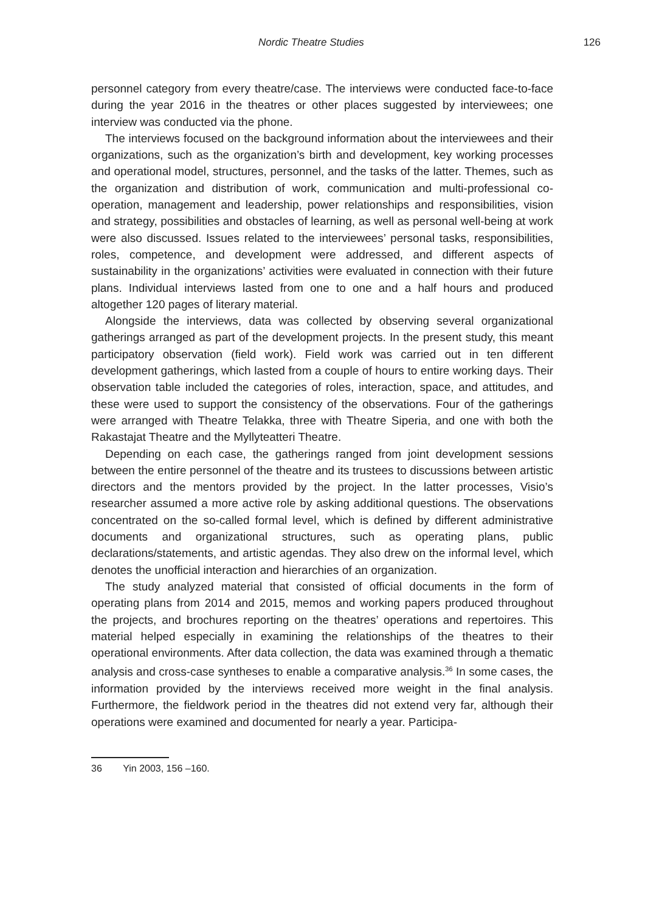Nordic Theatre Studies 126
personnel category from every theatre/case. The interviews were conducted face-to-face during the year 2016 in the theatres or other places suggested by interviewees; one interview was conducted via the phone.
The interviews focused on the background information about the interviewees and their organizations, such as the organization’s birth and development, key working processes and operational model, structures, personnel, and the tasks of the latter. Themes, such as the organization and distribution of work, communication and multi-professional co-operation, management and leadership, power relationships and responsibilities, vision and strategy, possibilities and obstacles of learning, as well as personal well-being at work were also discussed. Issues related to the interviewees’ personal tasks, responsibilities, roles, competence, and development were addressed, and different aspects of sustainability in the organizations’ activities were evaluated in connection with their future plans. Individual interviews lasted from one to one and a half hours and produced altogether 120 pages of literary material.
Alongside the interviews, data was collected by observing several organizational gatherings arranged as part of the development projects. In the present study, this meant participatory observation (field work). Field work was carried out in ten different development gatherings, which lasted from a couple of hours to entire working days. Their observation table included the categories of roles, interaction, space, and attitudes, and these were used to support the consistency of the observations. Four of the gatherings were arranged with Theatre Telakka, three with Theatre Siperia, and one with both the Rakastajat Theatre and the Myllyteatteri Theatre.
Depending on each case, the gatherings ranged from joint development sessions between the entire personnel of the theatre and its trustees to discussions between artistic directors and the mentors provided by the project. In the latter processes, Visio’s researcher assumed a more active role by asking additional questions. The observations concentrated on the so-called formal level, which is defined by different administrative documents and organizational structures, such as operating plans, public declarations/statements, and artistic agendas. They also drew on the informal level, which denotes the unofficial interaction and hierarchies of an organization.
The study analyzed material that consisted of official documents in the form of operating plans from 2014 and 2015, memos and working papers produced throughout the projects, and brochures reporting on the theatres’ operations and repertoires. This material helped especially in examining the relationships of the theatres to their operational environments. After data collection, the data was examined through a thematic analysis and cross-case syntheses to enable a comparative analysis.<sup>36</sup> In some cases, the information provided by the interviews received more weight in the final analysis. Furthermore, the fieldwork period in the theatres did not extend very far, although their operations were examined and documented for nearly a year. Participa-
36 Yin 2003, 156 –160.